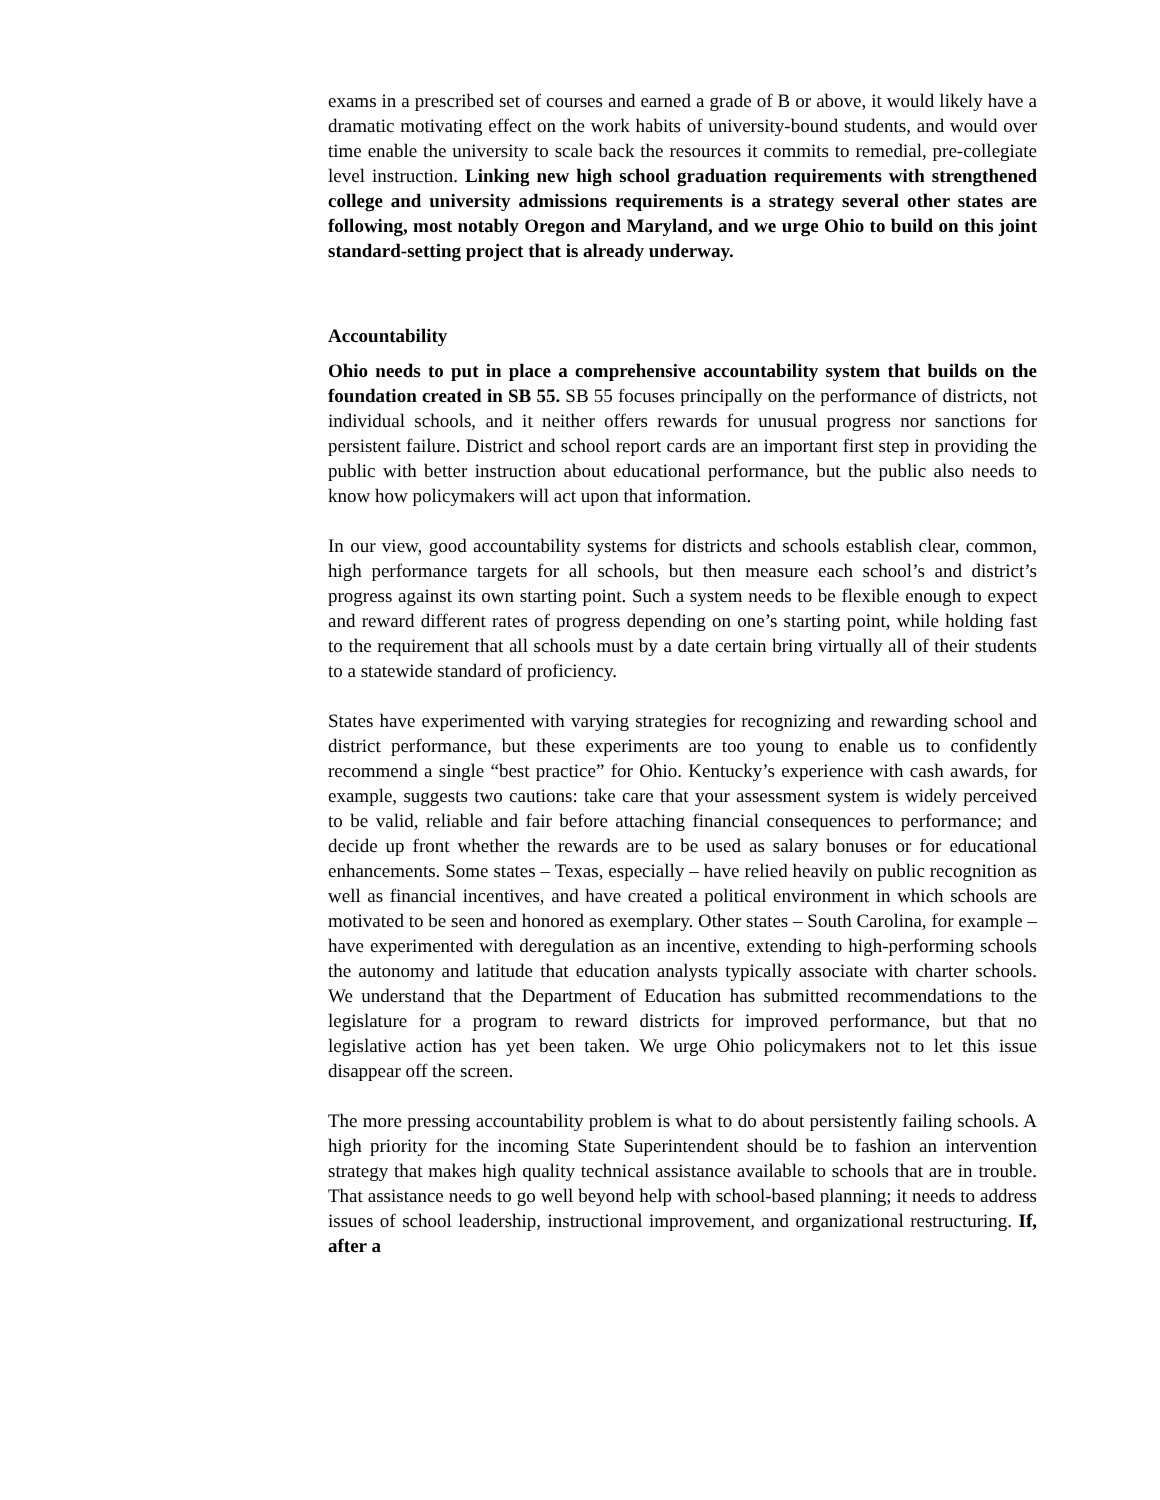exams in a prescribed set of courses and earned a grade of B or above, it would likely have a dramatic motivating effect on the work habits of university-bound students, and would over time enable the university to scale back the resources it commits to remedial, pre-collegiate level instruction. Linking new high school graduation requirements with strengthened college and university admissions requirements is a strategy several other states are following, most notably Oregon and Maryland, and we urge Ohio to build on this joint standard-setting project that is already underway.
Accountability
Ohio needs to put in place a comprehensive accountability system that builds on the foundation created in SB 55. SB 55 focuses principally on the performance of districts, not individual schools, and it neither offers rewards for unusual progress nor sanctions for persistent failure. District and school report cards are an important first step in providing the public with better instruction about educational performance, but the public also needs to know how policymakers will act upon that information.
In our view, good accountability systems for districts and schools establish clear, common, high performance targets for all schools, but then measure each school’s and district’s progress against its own starting point. Such a system needs to be flexible enough to expect and reward different rates of progress depending on one’s starting point, while holding fast to the requirement that all schools must by a date certain bring virtually all of their students to a statewide standard of proficiency.
States have experimented with varying strategies for recognizing and rewarding school and district performance, but these experiments are too young to enable us to confidently recommend a single “best practice” for Ohio. Kentucky’s experience with cash awards, for example, suggests two cautions: take care that your assessment system is widely perceived to be valid, reliable and fair before attaching financial consequences to performance; and decide up front whether the rewards are to be used as salary bonuses or for educational enhancements. Some states – Texas, especially – have relied heavily on public recognition as well as financial incentives, and have created a political environment in which schools are motivated to be seen and honored as exemplary. Other states – South Carolina, for example – have experimented with deregulation as an incentive, extending to high-performing schools the autonomy and latitude that education analysts typically associate with charter schools. We understand that the Department of Education has submitted recommendations to the legislature for a program to reward districts for improved performance, but that no legislative action has yet been taken. We urge Ohio policymakers not to let this issue disappear off the screen.
The more pressing accountability problem is what to do about persistently failing schools. A high priority for the incoming State Superintendent should be to fashion an intervention strategy that makes high quality technical assistance available to schools that are in trouble. That assistance needs to go well beyond help with school-based planning; it needs to address issues of school leadership, instructional improvement, and organizational restructuring. If, after a